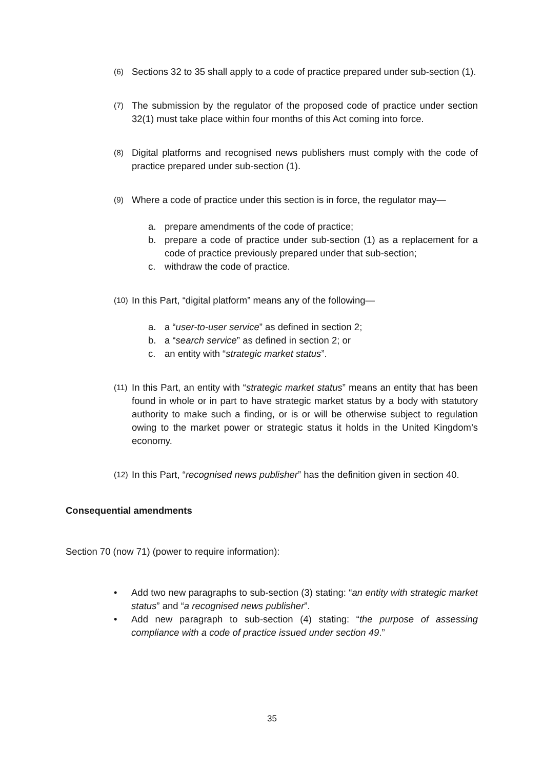(6) Sections 32 to 35 shall apply to a code of practice prepared under sub-section (1).
(7) The submission by the regulator of the proposed code of practice under section 32(1) must take place within four months of this Act coming into force.
(8) Digital platforms and recognised news publishers must comply with the code of practice prepared under sub-section (1).
(9) Where a code of practice under this section is in force, the regulator may—
a. prepare amendments of the code of practice;
b. prepare a code of practice under sub-section (1) as a replacement for a code of practice previously prepared under that sub-section;
c. withdraw the code of practice.
(10) In this Part, “digital platform” means any of the following—
a. a “user-to-user service” as defined in section 2;
b. a “search service” as defined in section 2; or
c. an entity with “strategic market status”.
(11) In this Part, an entity with “strategic market status” means an entity that has been found in whole or in part to have strategic market status by a body with statutory authority to make such a finding, or is or will be otherwise subject to regulation owing to the market power or strategic status it holds in the United Kingdom’s economy.
(12) In this Part, “recognised news publisher” has the definition given in section 40.
Consequential amendments
Section 70 (now 71) (power to require information):
• Add two new paragraphs to sub-section (3) stating: “an entity with strategic market status” and “a recognised news publisher”.
• Add new paragraph to sub-section (4) stating: “the purpose of assessing compliance with a code of practice issued under section 49.”
35